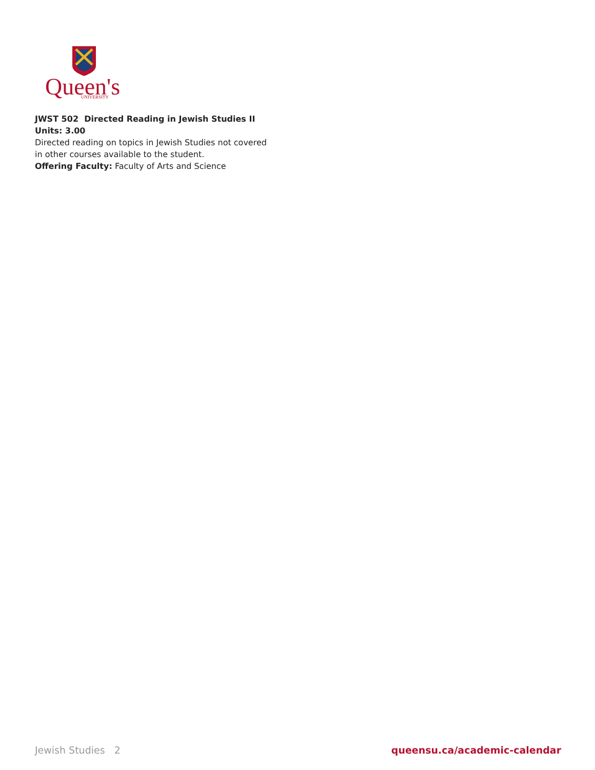Queen's
UNIVERSITY
JWST 502 Directed Reading in Jewish Studies II Units: 3.00
Directed reading on topics in Jewish Studies not covered in other courses available to the student.
Offering Faculty: Faculty of Arts and Science
Jewish Studies 2 queensu.ca/academic-calendar